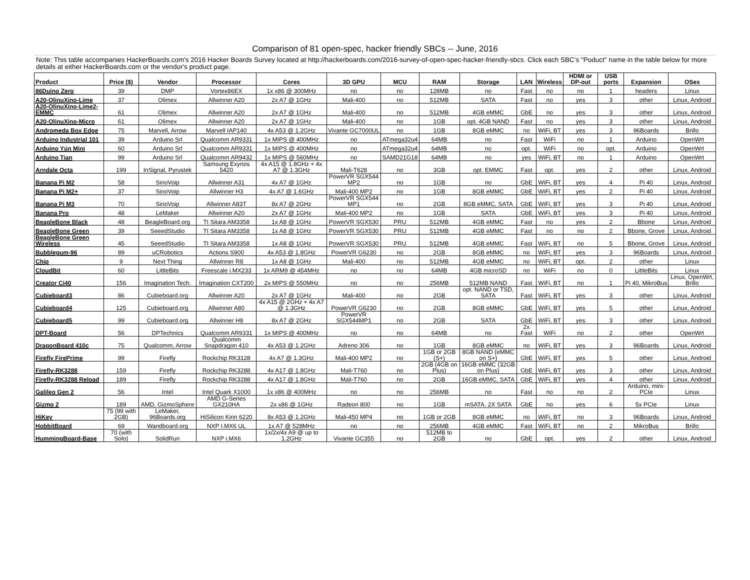Comparison of 81 open-spec, hacker friendly SBCs -- June, 2016
Note: This table accompanies HackerBoards.com's 2016 Hacker Boards Survey located at http://hackerboards.com/2016-survey-of-open-spec-hacker-friendly-sbcs. Click each SBC's "Poduct" name in the table below for more details at either HackerBoards.com or the vendor's product page.
| Product | Price ($) | Vendor | Processor | Cores | 3D GPU | MCU | RAM | Storage | LAN | Wireless | HDMI or DP-out | USB ports | Expansion | OSes |
| --- | --- | --- | --- | --- | --- | --- | --- | --- | --- | --- | --- | --- | --- | --- |
| 86Duino Zero | 39 | DMP | Vortex86EX | 1x x86 @ 300MHz | no | no | 128MB | no | Fast | no | no | 1 | headers | Linux |
| A20-OlinuXino-Lime | 37 | Olimex | Allwinner A20 | 2x A7 @ 1GHz | Mali-400 | no | 512MB | SATA | Fast | no | yes | 3 | other | Linux, Android |
| A20-OlinuXino-Lime2-EMMC | 61 | Olimex | Allwinner A20 | 2x A7 @ 1GHz | Mali-400 | no | 512MB | 4GB eMMC | GbE | no | yes | 3 | other | Linux, Android |
| A20-OlinuXino-Micro | 61 | Olimex | Allwinner A20 | 2x A7 @ 1GHz | Mali-400 | no | 1GB | opt. 4GB NAND | Fast | no | yes | 3 | other | Linux, Android |
| Andromeda Box Edge | 75 | Marvell, Arrow | Marvell IAP140 | 4x A53 @ 1.2GHz | Vivante GC7000UL | no | 1GB | 8GB eMMC | no | WiFi, BT | yes | 3 | 96Boards | Brillo |
| Arduino Industrial 101 | 39 | Arduino Srl | Qualcomm AR9331 | 1x MIPS @ 400MHz | no | ATmega32u4 | 64MB | no | Fast | WiFi | no | 1 | Arduino | OpenWrt |
| Arduino Yún Mini | 60 | Arduino Srl | Qualcomm AR9331 | 1x MIPS @ 400MHz | no | ATmega32u4 | 64MB | no | opt. | WiFi | no | opt. | Arduino | OpenWrt |
| Arduino Tian | 99 | Arduino Srl | Qualcomm AR9432 | 1x MIPS @ 560MHz | no | SAMD21G18 | 64MB | no | yes | WiFi, BT | no | 1 | Arduino | OpenWrt |
| Arndale Octa | 199 | InSignal, Pyrustek | Samsung Exynos 5420 | 4x A15 @ 1.8GHz + 4x A7 @ 1.3GHz | Mali-T628 | no | 3GB | opt. EMMC | Fast | opt. | yes | 2 | other | Linux, Android |
| Banana Pi M2 | 58 | SinoVoip | Allwinner A31 | 4x A7 @ 1GHz | PowerVR SGX544 MP2 | no | 1GB | no | GbE | WiFi, BT | yes | 4 | Pi 40 | Linux, Android |
| Banana Pi M2+ | 37 | SinoVoip | Allwinner H3 | 4x A7 @ 1.6GHz | Mali-400 MP2 | no | 1GB | 8GB eMMC | GbE | WiFi, BT | yes | 2 | Pi 40 | Linux, Android |
| Banana Pi M3 | 70 | SinoVoip | Allwinner A83T | 8x A7 @ 2GHz | PowerVR SGX544 MP1 | no | 2GB | 8GB eMMC, SATA | GbE | WiFi, BT | yes | 3 | Pi 40 | Linux, Android |
| Banana Pro | 48 | LeMaker | Allwinner A20 | 2x A7 @ 1GHz | Mali-400 MP2 | no | 1GB | SATA | GbE | WiFi, BT | yes | 3 | Pi 40 | Linux, Android |
| BeagleBone Black | 48 | BeagleBoard.org | TI Sitara AM3358 | 1x A8 @ 1GHz | PowerVR SGX530 | PRU | 512MB | 4GB eMMC | Fast | no | yes | 2 | Bbone | Linux, Android |
| BeagleBone Green | 39 | SeeedStudio | TI Sitara AM3358 | 1x A8 @ 1GHz | PowerVR SGX530 | PRU | 512MB | 4GB eMMC | Fast | no | no | 2 | Bbone, Grove | Linux, Android |
| BeagleBone Green Wireless | 45 | SeeedStudio | TI Sitara AM3358 | 1x A8 @ 1GHz | PowerVR SGX530 | PRU | 512MB | 4GB eMMC | Fast | WiFi, BT | no | 5 | Bbone, Grove | Linux, Android |
| Bubblegum-96 | 89 | uCRobotics | Actions S900 | 4x A53 @ 1.8GHz | PowerVR G6230 | no | 2GB | 8GB eMMC | no | WiFi, BT | yes | 3 | 96Boards | Linux, Android |
| Chip | 9 | Next Thing | Allwinner R8 | 1x A8 @ 1GHz | Mali-400 | no | 512MB | 4GB eMMC | no | WiFi, BT | opt. | 2 | other | Linux |
| CloudBit | 60 | LittleBits | Freescale i.MX233 | 1x ARM9 @ 454MHz | no | no | 64MB | 4GB microSD | no | WiFi | no | 0 | LittleBits | Linux |
| Creator Ci40 | 156 | Imagination Tech. | Imagination CXT200 | 2x MIPS @ 550MHz | no | no | 256MB | 512MB NAND | Fast | WiFi, BT | no | 1 | Pi 40, MikroBus | Linux, OpenWrt, Brillo |
| Cubieboard3 | 86 | Cubieboard.org | Allwinner A20 | 2x A7 @ 1GHz | Mali-400 | no | 2GB | opt. NAND or TSD, SATA | Fast | WiFi, BT | yes | 3 | other | Linux, Android |
| Cubieboard4 | 125 | Cubieboard.org | Allwinner A80 | 4x A15 @ 2GHz + 4x A7 @ 1.3GHz | PowerVR G6230 | no | 2GB | 8GB eMMC | GbE | WiFi, BT | yes | 5 | other | Linux, Android |
| Cubieboard5 | 99 | Cubieboard.org | Allwinner H8 | 8x A7 @ 2GHz | PowerVR SGX544MP1 | no | 2GB | SATA | GbE | WiFi, BT | yes | 3 | other | Linux, Android |
| DPT-Board | 56 | DPTechnics | Qualcomm AR9331 | 1x MIPS @ 400MHz | no | no | 64MB | no | 2x Fast | WiFi | no | 2 | other | OpenWrt |
| DragonBoard 410c | 75 | Qualcomm, Arrow | Qualcomm Snapdragon 410 | 4x A53 @ 1.2GHz | Adreno 306 | no | 1GB | 8GB eMMC | no | WiFi, BT | yes | 3 | 96Boards | Linux, Android |
| Firefly FirePrime | 99 | Firefly | Rockchip RK3128 | 4x A7 @ 1.3GHz | Mali-400 MP2 | no | 1GB or 2GB (S+) | 8GB NAND (eMMC on S+) | GbE | WiFi, BT | yes | 5 | other | Linux, Android |
| Firefly-RK3288 | 159 | Firefly | Rockchip RK3288 | 4x A17 @ 1.8GHz | Mali-T760 | no | 2GB (4GB on Plus) | 16GB eMMC (32GB on Plus) | GbE | WiFi, BT | yes | 3 | other | Linux, Android |
| Firefly-RK3288 Reload | 189 | Firefly | Rockchip RK3288 | 4x A17 @ 1.8GHz | Mali-T760 | no | 2GB | 16GB eMMC, SATA | GbE | WiFi, BT | yes | 4 | other | Linux, Android |
| Galileo Gen 2 | 56 | Intel | Intel Quark X1000 | 1x x86 @ 400MHz | no | no | 256MB | no | Fast | no | no | 2 | Arduino, mini-PCIe | Linux |
| Gizmo 2 | 189 | AMD, GizmoSphere | AMD G-Series GX210HA | 2x x86 @ 1GHz | Radeon 800 | no | 1GB | mSATA. 2X SATA | GbE | no | yes | 6 | 5x PCIe | Linux |
| HiKey | 75 (99 with 2GB) | LeMaker, 96Boards.org | HiSilicon Kirin 6220 | 8x A53 @ 1.2GHz | Mali-450 MP4 | no | 1GB or 2GB | 8GB eMMC | no | WiFi, BT | no | 3 | 96Boards | Linux, Android |
| HobbitBoard | 69 | Wandboard.org | NXP I.MX6 UL | 1x A7 @ 528MHz | no | no | 256MB | 4GB eMMC | Fast | WiFi, BT | no | 2 | MikroBus | Brillo |
| HummingBoard-Base | 70 (with Solo) | SolidRun | NXP i.MX6 | 1x/2x/4x A9 @ up to 1.2GHz | Vivante GC355 | no | 512MB to 2GB | no | GbE | opt. | yes | 2 | other | Linux, Android |